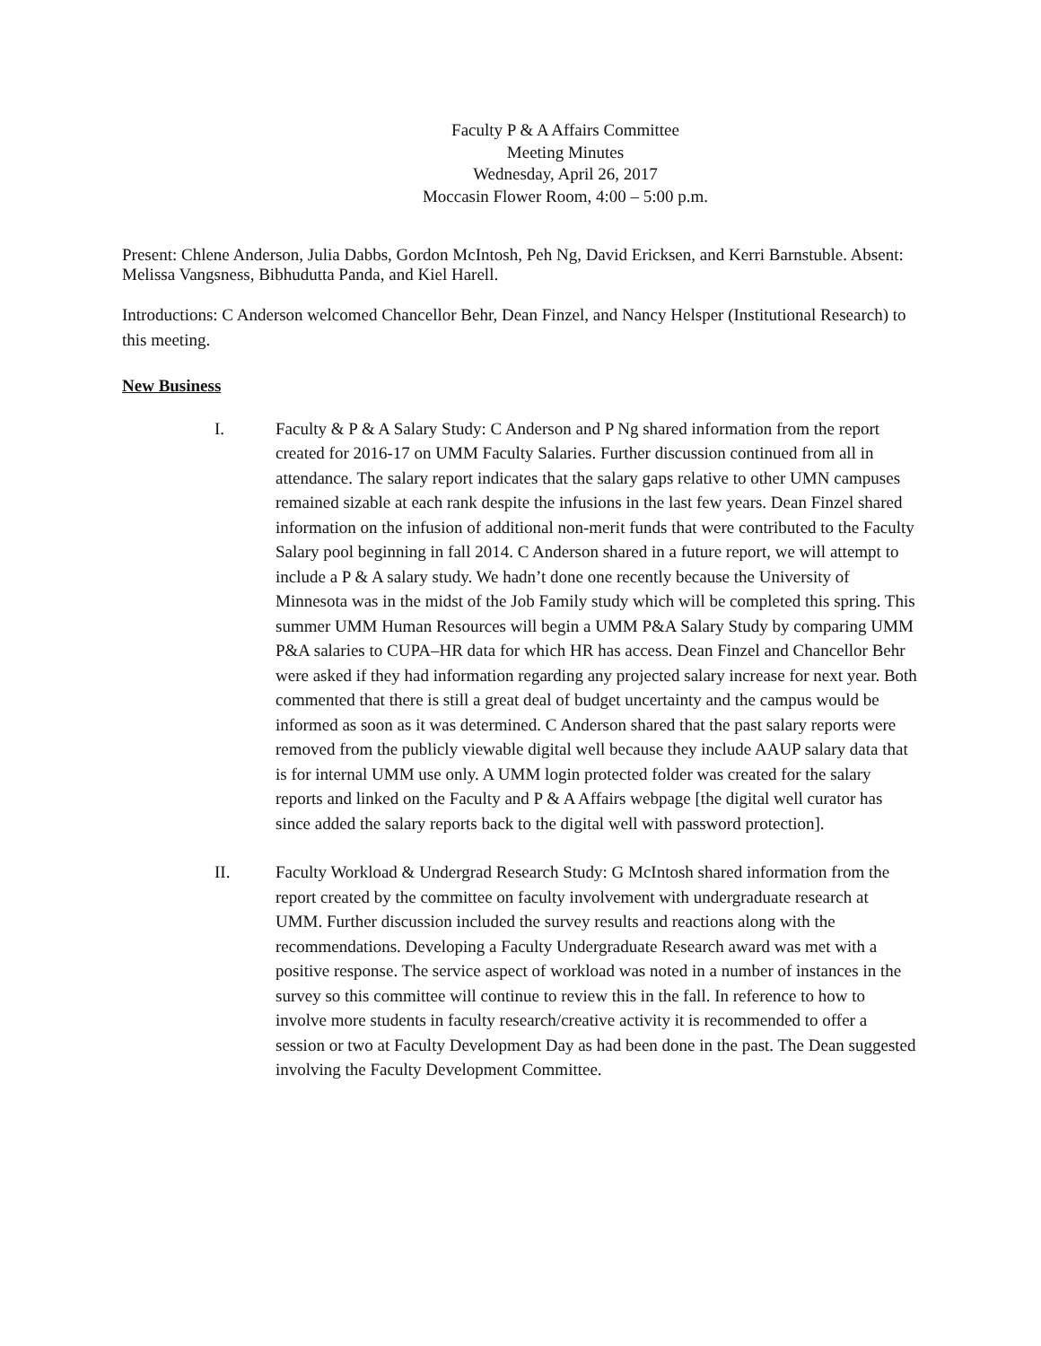Faculty P & A Affairs Committee
Meeting Minutes
Wednesday, April 26, 2017
Moccasin Flower Room, 4:00 – 5:00 p.m.
Present: Chlene Anderson, Julia Dabbs, Gordon McIntosh, Peh Ng, David Ericksen, and Kerri Barnstuble. Absent: Melissa Vangsness, Bibhudutta Panda, and Kiel Harell.
Introductions: C Anderson welcomed Chancellor Behr, Dean Finzel, and Nancy Helsper (Institutional Research) to this meeting.
New Business
I. Faculty & P & A Salary Study: C Anderson and P Ng shared information from the report created for 2016-17 on UMM Faculty Salaries. Further discussion continued from all in attendance. The salary report indicates that the salary gaps relative to other UMN campuses remained sizable at each rank despite the infusions in the last few years. Dean Finzel shared information on the infusion of additional non-merit funds that were contributed to the Faculty Salary pool beginning in fall 2014. C Anderson shared in a future report, we will attempt to include a P & A salary study. We hadn’t done one recently because the University of Minnesota was in the midst of the Job Family study which will be completed this spring. This summer UMM Human Resources will begin a UMM P&A Salary Study by comparing UMM P&A salaries to CUPA–HR data for which HR has access. Dean Finzel and Chancellor Behr were asked if they had information regarding any projected salary increase for next year. Both commented that there is still a great deal of budget uncertainty and the campus would be informed as soon as it was determined. C Anderson shared that the past salary reports were removed from the publicly viewable digital well because they include AAUP salary data that is for internal UMM use only. A UMM login protected folder was created for the salary reports and linked on the Faculty and P & A Affairs webpage [the digital well curator has since added the salary reports back to the digital well with password protection].
II. Faculty Workload & Undergrad Research Study: G McIntosh shared information from the report created by the committee on faculty involvement with undergraduate research at UMM. Further discussion included the survey results and reactions along with the recommendations. Developing a Faculty Undergraduate Research award was met with a positive response. The service aspect of workload was noted in a number of instances in the survey so this committee will continue to review this in the fall. In reference to how to involve more students in faculty research/creative activity it is recommended to offer a session or two at Faculty Development Day as had been done in the past. The Dean suggested involving the Faculty Development Committee.